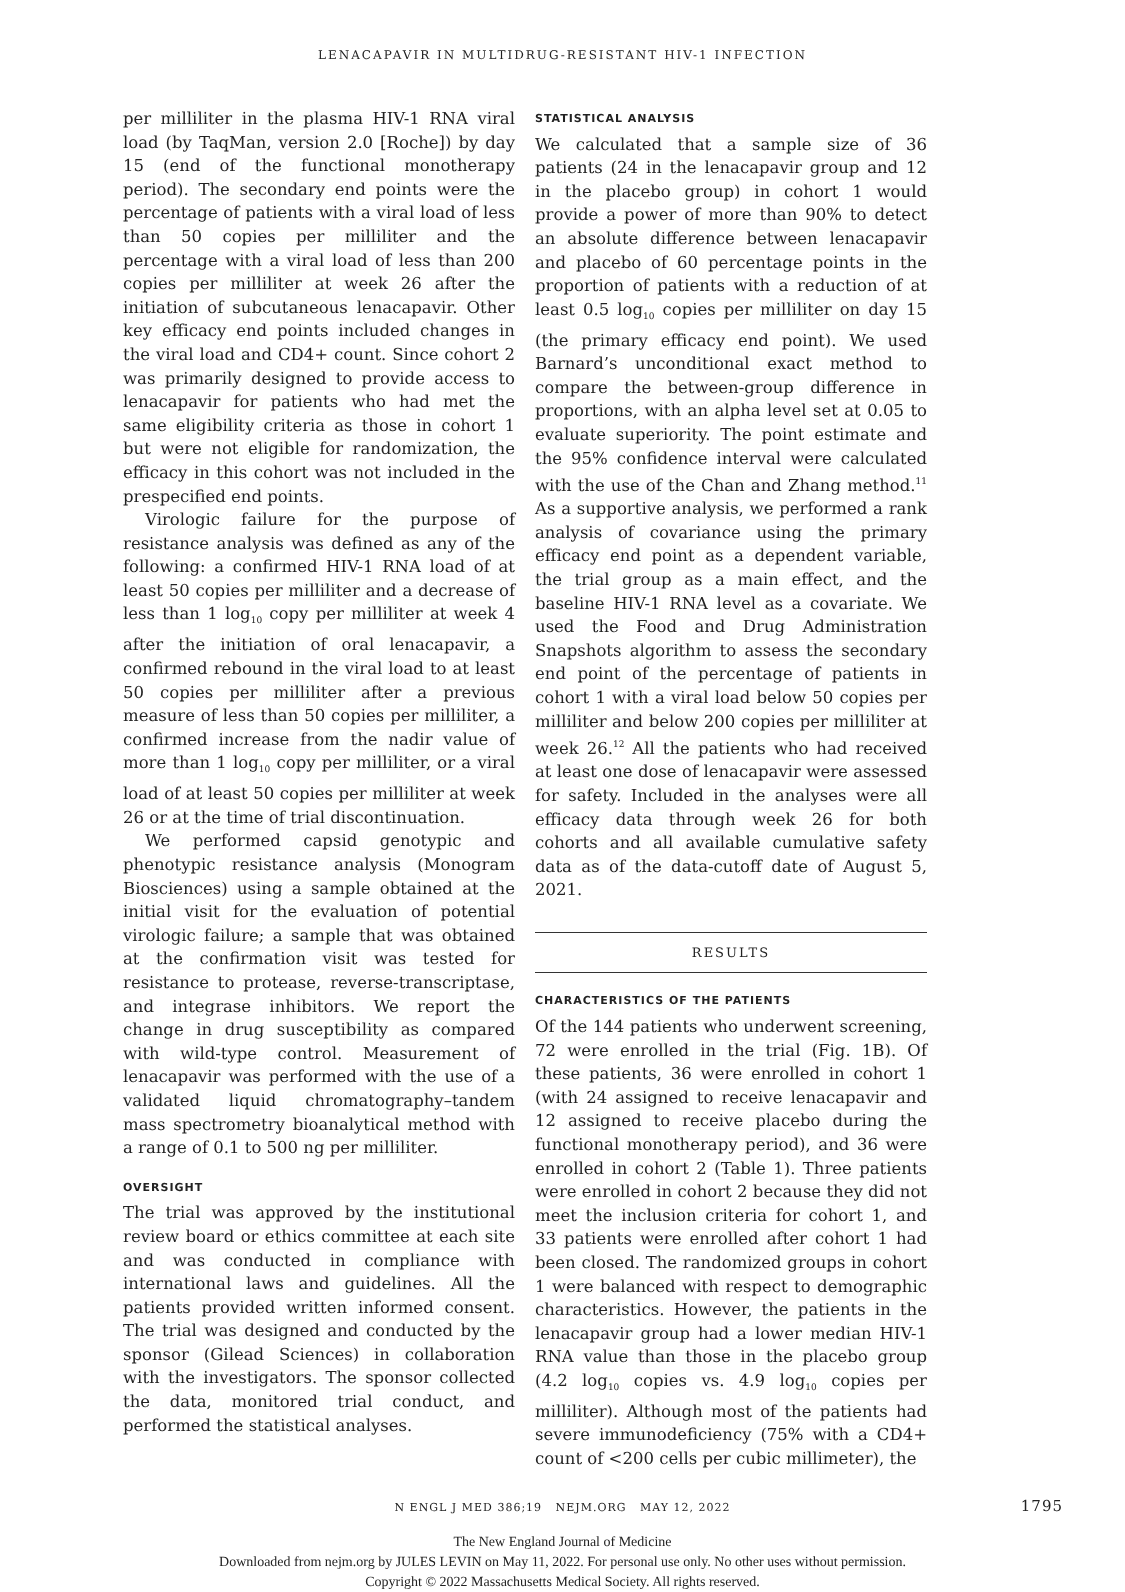LENACAPAVIR IN MULTIDRUG-RESISTANT HIV-1 INFECTION
per milliliter in the plasma HIV-1 RNA viral load (by TaqMan, version 2.0 [Roche]) by day 15 (end of the functional monotherapy period). The secondary end points were the percentage of patients with a viral load of less than 50 copies per milliliter and the percentage with a viral load of less than 200 copies per milliliter at week 26 after the initiation of subcutaneous lenacapavir. Other key efficacy end points included changes in the viral load and CD4+ count. Since cohort 2 was primarily designed to provide access to lenacapavir for patients who had met the same eligibility criteria as those in cohort 1 but were not eligible for randomization, the efficacy in this cohort was not included in the prespecified end points.
Virologic failure for the purpose of resistance analysis was defined as any of the following: a confirmed HIV-1 RNA load of at least 50 copies per milliliter and a decrease of less than 1 log<sub>10</sub> copy per milliliter at week 4 after the initiation of oral lenacapavir, a confirmed rebound in the viral load to at least 50 copies per milliliter after a previous measure of less than 50 copies per milliliter, a confirmed increase from the nadir value of more than 1 log<sub>10</sub> copy per milliliter, or a viral load of at least 50 copies per milliliter at week 26 or at the time of trial discontinuation.
We performed capsid genotypic and phenotypic resistance analysis (Monogram Biosciences) using a sample obtained at the initial visit for the evaluation of potential virologic failure; a sample that was obtained at the confirmation visit was tested for resistance to protease, reverse-transcriptase, and integrase inhibitors. We report the change in drug susceptibility as compared with wild-type control. Measurement of lenacapavir was performed with the use of a validated liquid chromatography–tandem mass spectrometry bioanalytical method with a range of 0.1 to 500 ng per milliliter.
OVERSIGHT
The trial was approved by the institutional review board or ethics committee at each site and was conducted in compliance with international laws and guidelines. All the patients provided written informed consent. The trial was designed and conducted by the sponsor (Gilead Sciences) in collaboration with the investigators. The sponsor collected the data, monitored trial conduct, and performed the statistical analyses.
STATISTICAL ANALYSIS
We calculated that a sample size of 36 patients (24 in the lenacapavir group and 12 in the placebo group) in cohort 1 would provide a power of more than 90% to detect an absolute difference between lenacapavir and placebo of 60 percentage points in the proportion of patients with a reduction of at least 0.5 log<sub>10</sub> copies per milliliter on day 15 (the primary efficacy end point). We used Barnard’s unconditional exact method to compare the between-group difference in proportions, with an alpha level set at 0.05 to evaluate superiority. The point estimate and the 95% confidence interval were calculated with the use of the Chan and Zhang method.<sup>11</sup> As a supportive analysis, we performed a rank analysis of covariance using the primary efficacy end point as a dependent variable, the trial group as a main effect, and the baseline HIV-1 RNA level as a covariate. We used the Food and Drug Administration Snapshots algorithm to assess the secondary end point of the percentage of patients in cohort 1 with a viral load below 50 copies per milliliter and below 200 copies per milliliter at week 26.<sup>12</sup> All the patients who had received at least one dose of lenacapavir were assessed for safety. Included in the analyses were all efficacy data through week 26 for both cohorts and all available cumulative safety data as of the data-cutoff date of August 5, 2021.
RESULTS
CHARACTERISTICS OF THE PATIENTS
Of the 144 patients who underwent screening, 72 were enrolled in the trial (Fig. 1B). Of these patients, 36 were enrolled in cohort 1 (with 24 assigned to receive lenacapavir and 12 assigned to receive placebo during the functional monotherapy period), and 36 were enrolled in cohort 2 (Table 1). Three patients were enrolled in cohort 2 because they did not meet the inclusion criteria for cohort 1, and 33 patients were enrolled after cohort 1 had been closed. The randomized groups in cohort 1 were balanced with respect to demographic characteristics. However, the patients in the lenacapavir group had a lower median HIV-1 RNA value than those in the placebo group (4.2 log<sub>10</sub> copies vs. 4.9 log<sub>10</sub> copies per milliliter). Although most of the patients had severe immunodeficiency (75% with a CD4+ count of <200 cells per cubic millimeter), the
N ENGL J MED 386;19 NEJM.ORG MAY 12, 2022 1795
The New England Journal of Medicine
Downloaded from nejm.org by JULES LEVIN on May 11, 2022. For personal use only. No other uses without permission.
Copyright © 2022 Massachusetts Medical Society. All rights reserved.